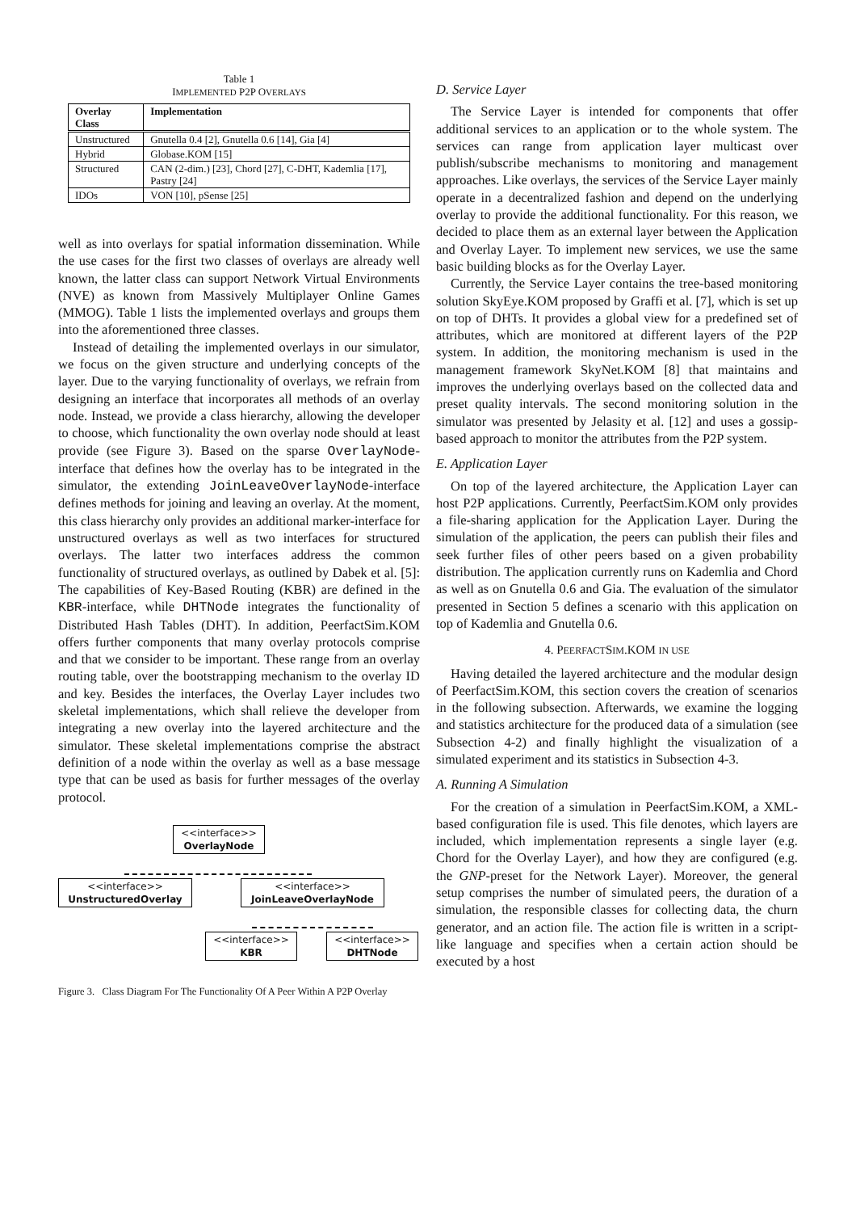Table 1
IMPLEMENTED P2P OVERLAYS
| Overlay Class | Implementation |
| --- | --- |
| Unstructured | Gnutella 0.4 [2], Gnutella 0.6 [14], Gia [4] |
| Hybrid | Globase.KOM [15] |
| Structured | CAN (2-dim.) [23], Chord [27], C-DHT, Kademlia [17], Pastry [24] |
| IDOs | VON [10], pSense [25] |
well as into overlays for spatial information dissemination. While the use cases for the first two classes of overlays are already well known, the latter class can support Network Virtual Environments (NVE) as known from Massively Multiplayer Online Games (MMOG). Table 1 lists the implemented overlays and groups them into the aforementioned three classes.
Instead of detailing the implemented overlays in our simulator, we focus on the given structure and underlying concepts of the layer. Due to the varying functionality of overlays, we refrain from designing an interface that incorporates all methods of an overlay node. Instead, we provide a class hierarchy, allowing the developer to choose, which functionality the own overlay node should at least provide (see Figure 3). Based on the sparse OverlayNode-interface that defines how the overlay has to be integrated in the simulator, the extending JoinLeaveOverlayNode-interface defines methods for joining and leaving an overlay. At the moment, this class hierarchy only provides an additional marker-interface for unstructured overlays as well as two interfaces for structured overlays. The latter two interfaces address the common functionality of structured overlays, as outlined by Dabek et al. [5]: The capabilities of Key-Based Routing (KBR) are defined in the KBR-interface, while DHTNode integrates the functionality of Distributed Hash Tables (DHT). In addition, PeerfactSim.KOM offers further components that many overlay protocols comprise and that we consider to be important. These range from an overlay routing table, over the bootstrapping mechanism to the overlay ID and key. Besides the interfaces, the Overlay Layer includes two skeletal implementations, which shall relieve the developer from integrating a new overlay into the layered architecture and the simulator. These skeletal implementations comprise the abstract definition of a node within the overlay as well as a base message type that can be used as basis for further messages of the overlay protocol.
<<interface>>
OverlayNode
<<interface>>
UnstructuredOverlay
<<interface>>
JoinLeaveOverlayNode
<<interface>>
KBR
<<interface>>
DHTNode
Figure 3. Class Diagram For The Functionality Of A Peer Within A P2P Overlay
D. Service Layer
The Service Layer is intended for components that offer additional services to an application or to the whole system. The services can range from application layer multicast over publish/subscribe mechanisms to monitoring and management approaches. Like overlays, the services of the Service Layer mainly operate in a decentralized fashion and depend on the underlying overlay to provide the additional functionality. For this reason, we decided to place them as an external layer between the Application and Overlay Layer. To implement new services, we use the same basic building blocks as for the Overlay Layer.
Currently, the Service Layer contains the tree-based monitoring solution SkyEye.KOM proposed by Graffi et al. [7], which is set up on top of DHTs. It provides a global view for a predefined set of attributes, which are monitored at different layers of the P2P system. In addition, the monitoring mechanism is used in the management framework SkyNet.KOM [8] that maintains and improves the underlying overlays based on the collected data and preset quality intervals. The second monitoring solution in the simulator was presented by Jelasity et al. [12] and uses a gossip-based approach to monitor the attributes from the P2P system.
E. Application Layer
On top of the layered architecture, the Application Layer can host P2P applications. Currently, PeerfactSim.KOM only provides a file-sharing application for the Application Layer. During the simulation of the application, the peers can publish their files and seek further files of other peers based on a given probability distribution. The application currently runs on Kademlia and Chord as well as on Gnutella 0.6 and Gia. The evaluation of the simulator presented in Section 5 defines a scenario with this application on top of Kademlia and Gnutella 0.6.
4. PEERFACTSIM.KOM IN USE
Having detailed the layered architecture and the modular design of PeerfactSim.KOM, this section covers the creation of scenarios in the following subsection. Afterwards, we examine the logging and statistics architecture for the produced data of a simulation (see Subsection 4-2) and finally highlight the visualization of a simulated experiment and its statistics in Subsection 4-3.
A. Running A Simulation
For the creation of a simulation in PeerfactSim.KOM, a XML-based configuration file is used. This file denotes, which layers are included, which implementation represents a single layer (e.g. Chord for the Overlay Layer), and how they are configured (e.g. the GNP-preset for the Network Layer). Moreover, the general setup comprises the number of simulated peers, the duration of a simulation, the responsible classes for collecting data, the churn generator, and an action file. The action file is written in a script-like language and specifies when a certain action should be executed by a host